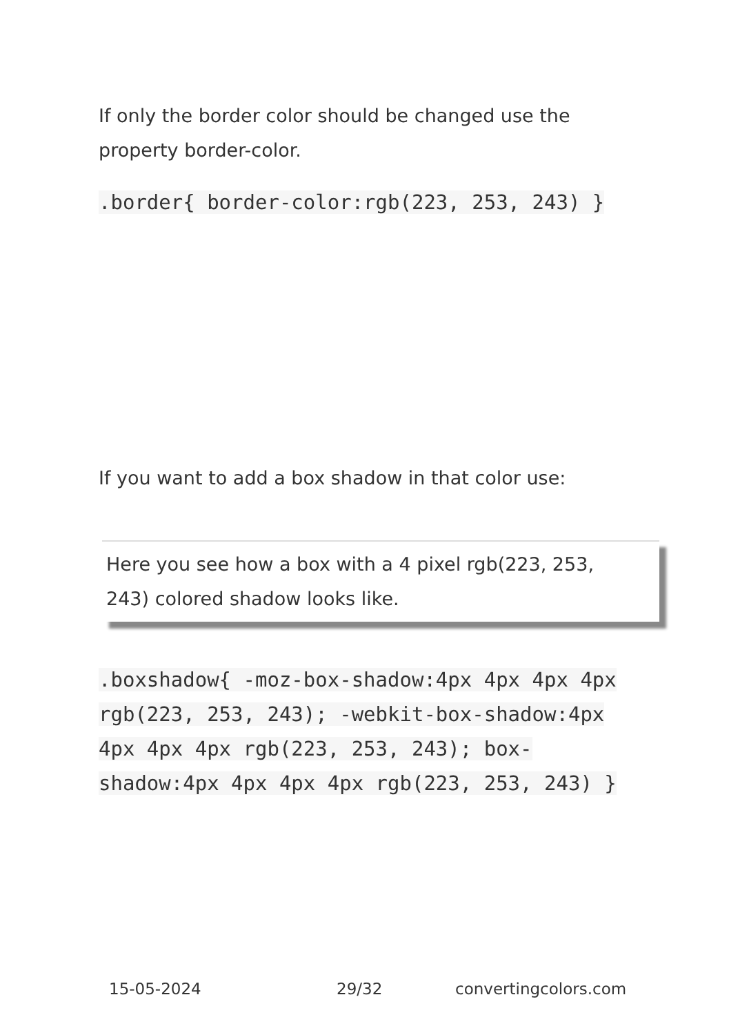If only the border color should be changed use the property border-color.
.border{ border-color:rgb(223, 253, 243) }
If you want to add a box shadow in that color use:
Here you see how a box with a 4 pixel rgb(223, 253, 243) colored shadow looks like.
.boxshadow{ -moz-box-shadow:4px 4px 4px 4px rgb(223, 253, 243); -webkit-box-shadow:4px 4px 4px 4px rgb(223, 253, 243); box-shadow:4px 4px 4px 4px rgb(223, 253, 243) }
15-05-2024 29/32 convertingcolors.com